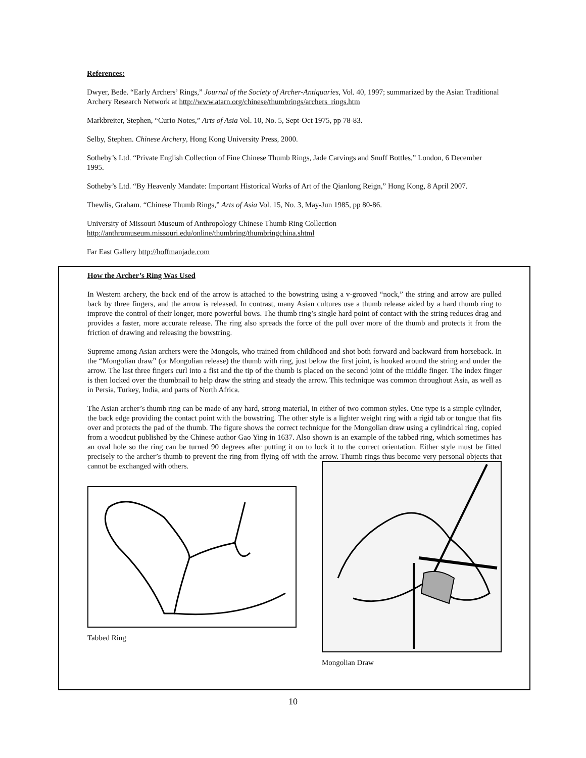References:
Dwyer, Bede. “Early Archers’ Rings,” Journal of the Society of Archer-Antiquaries, Vol. 40, 1997; summarized by the Asian Traditional Archery Research Network at http://www.atarn.org/chinese/thumbrings/archers_rings.htm
Markbreiter, Stephen, “Curio Notes,” Arts of Asia Vol. 10, No. 5, Sept-Oct 1975, pp 78-83.
Selby, Stephen. Chinese Archery, Hong Kong University Press, 2000.
Sotheby’s Ltd. “Private English Collection of Fine Chinese Thumb Rings, Jade Carvings and Snuff Bottles,” London, 6 December 1995.
Sotheby’s Ltd. “By Heavenly Mandate: Important Historical Works of Art of the Qianlong Reign,” Hong Kong, 8 April 2007.
Thewlis, Graham. “Chinese Thumb Rings,” Arts of Asia Vol. 15, No. 3, May-Jun 1985, pp 80-86.
University of Missouri Museum of Anthropology Chinese Thumb Ring Collection
http://anthromuseum.missouri.edu/online/thumbring/thumbringchina.shtml
Far East Gallery http://hoffmanjade.com
How the Archer’s Ring Was Used
In Western archery, the back end of the arrow is attached to the bowstring using a v-grooved “nock,” the string and arrow are pulled back by three fingers, and the arrow is released. In contrast, many Asian cultures use a thumb release aided by a hard thumb ring to improve the control of their longer, more powerful bows. The thumb ring’s single hard point of contact with the string reduces drag and provides a faster, more accurate release. The ring also spreads the force of the pull over more of the thumb and protects it from the friction of drawing and releasing the bowstring.
Supreme among Asian archers were the Mongols, who trained from childhood and shot both forward and backward from horseback. In the “Mongolian draw” (or Mongolian release) the thumb with ring, just below the first joint, is hooked around the string and under the arrow. The last three fingers curl into a fist and the tip of the thumb is placed on the second joint of the middle finger. The index finger is then locked over the thumbnail to help draw the string and steady the arrow. This technique was common throughout Asia, as well as in Persia, Turkey, India, and parts of North Africa.
The Asian archer’s thumb ring can be made of any hard, strong material, in either of two common styles. One type is a simple cylinder, the back edge providing the contact point with the bowstring. The other style is a lighter weight ring with a rigid tab or tongue that fits over and protects the pad of the thumb. The figure shows the correct technique for the Mongolian draw using a cylindrical ring, copied from a woodcut published by the Chinese author Gao Ying in 1637. Also shown is an example of the tabbed ring, which sometimes has an oval hole so the ring can be turned 90 degrees after putting it on to lock it to the correct orientation. Either style must be fitted precisely to the archer’s thumb to prevent the ring from flying off with the arrow. Thumb rings thus become very personal objects that cannot be exchanged with others.
Tabbed Ring
Mongolian Draw
10